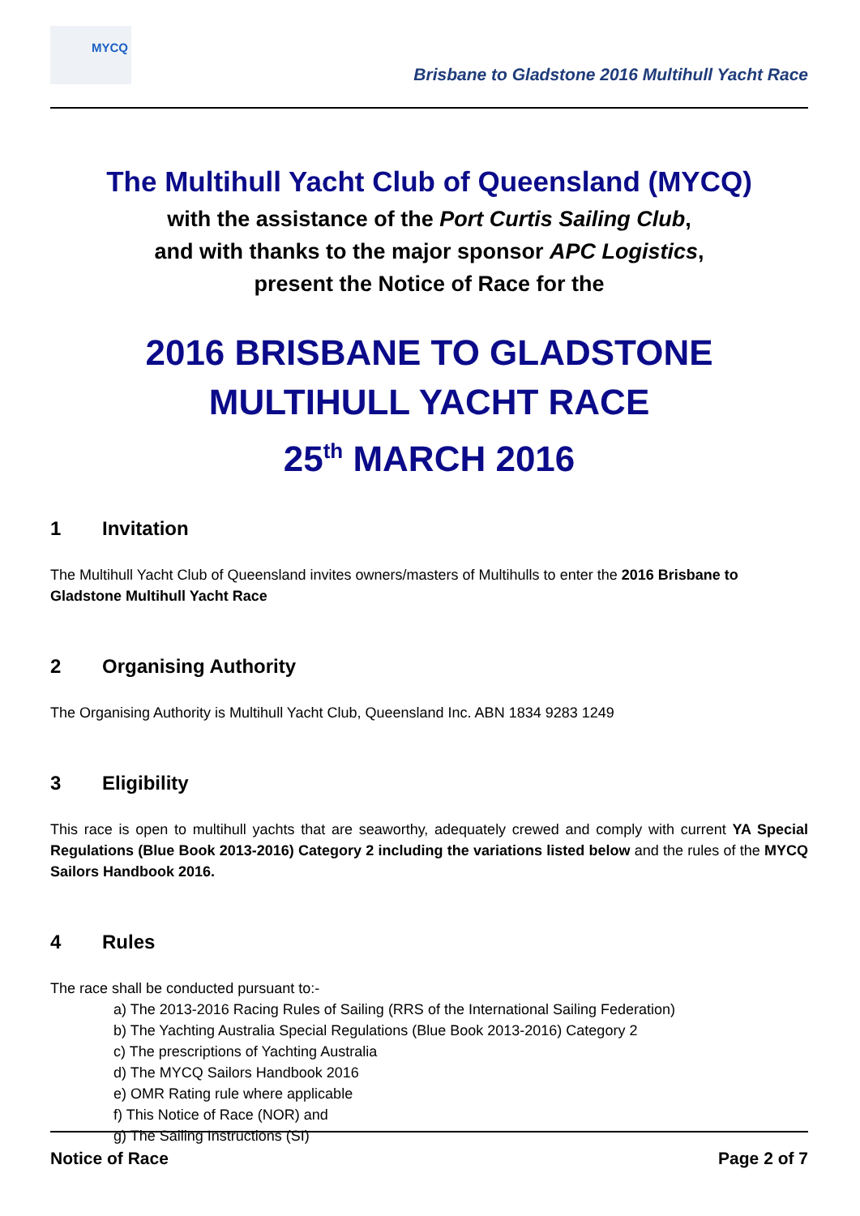MYCQ
Brisbane to Gladstone 2016 Multihull Yacht Race
The Multihull Yacht Club of Queensland (MYCQ)
with the assistance of the Port Curtis Sailing Club,
and with thanks to the major sponsor APC Logistics,
present the Notice of Race for the
2016 BRISBANE TO GLADSTONE
MULTIHULL YACHT RACE
25<sup>th</sup> MARCH 2016
1 Invitation
The Multihull Yacht Club of Queensland invites owners/masters of Multihulls to enter the 2016 Brisbane to Gladstone Multihull Yacht Race
2 Organising Authority
The Organising Authority is Multihull Yacht Club, Queensland Inc. ABN 1834 9283 1249
3 Eligibility
This race is open to multihull yachts that are seaworthy, adequately crewed and comply with current YA Special Regulations (Blue Book 2013-2016) Category 2 including the variations listed below and the rules of the MYCQ Sailors Handbook 2016.
4 Rules
The race shall be conducted pursuant to:-
a) The 2013-2016 Racing Rules of Sailing (RRS of the International Sailing Federation)
b) The Yachting Australia Special Regulations (Blue Book 2013-2016) Category 2
c) The prescriptions of Yachting Australia
d) The MYCQ Sailors Handbook 2016
e) OMR Rating rule where applicable
f) This Notice of Race (NOR) and
g) The Sailing Instructions (SI)
Notice of Race Page 2 of 7